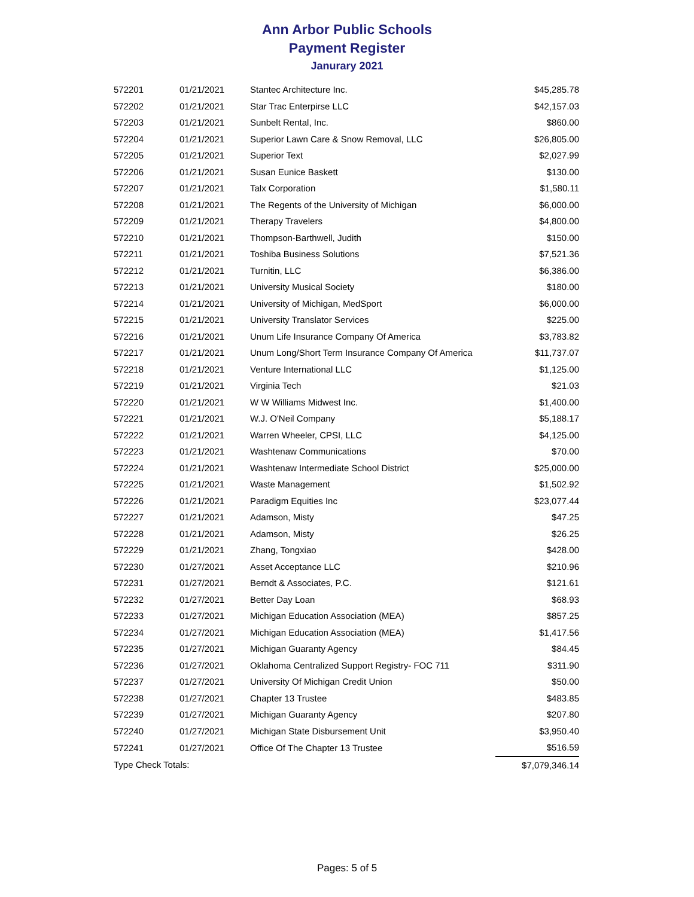Ann Arbor Public Schools
Payment Register
Janurary 2021
| 572201 | 01/21/2021 | Stantec Architecture Inc. | $45,285.78 |
| 572202 | 01/21/2021 | Star Trac Enterpirse LLC | $42,157.03 |
| 572203 | 01/21/2021 | Sunbelt Rental, Inc. | $860.00 |
| 572204 | 01/21/2021 | Superior Lawn Care & Snow Removal, LLC | $26,805.00 |
| 572205 | 01/21/2021 | Superior Text | $2,027.99 |
| 572206 | 01/21/2021 | Susan Eunice Baskett | $130.00 |
| 572207 | 01/21/2021 | Talx Corporation | $1,580.11 |
| 572208 | 01/21/2021 | The Regents of the University of Michigan | $6,000.00 |
| 572209 | 01/21/2021 | Therapy Travelers | $4,800.00 |
| 572210 | 01/21/2021 | Thompson-Barthwell, Judith | $150.00 |
| 572211 | 01/21/2021 | Toshiba Business Solutions | $7,521.36 |
| 572212 | 01/21/2021 | Turnitin, LLC | $6,386.00 |
| 572213 | 01/21/2021 | University Musical Society | $180.00 |
| 572214 | 01/21/2021 | University of Michigan, MedSport | $6,000.00 |
| 572215 | 01/21/2021 | University Translator Services | $225.00 |
| 572216 | 01/21/2021 | Unum Life Insurance Company Of America | $3,783.82 |
| 572217 | 01/21/2021 | Unum Long/Short Term Insurance Company Of America | $11,737.07 |
| 572218 | 01/21/2021 | Venture International LLC | $1,125.00 |
| 572219 | 01/21/2021 | Virginia Tech | $21.03 |
| 572220 | 01/21/2021 | W W Williams Midwest Inc. | $1,400.00 |
| 572221 | 01/21/2021 | W.J. O'Neil Company | $5,188.17 |
| 572222 | 01/21/2021 | Warren Wheeler, CPSI, LLC | $4,125.00 |
| 572223 | 01/21/2021 | Washtenaw Communications | $70.00 |
| 572224 | 01/21/2021 | Washtenaw Intermediate School District | $25,000.00 |
| 572225 | 01/21/2021 | Waste Management | $1,502.92 |
| 572226 | 01/21/2021 | Paradigm Equities Inc | $23,077.44 |
| 572227 | 01/21/2021 | Adamson, Misty | $47.25 |
| 572228 | 01/21/2021 | Adamson, Misty | $26.25 |
| 572229 | 01/21/2021 | Zhang, Tongxiao | $428.00 |
| 572230 | 01/27/2021 | Asset Acceptance LLC | $210.96 |
| 572231 | 01/27/2021 | Berndt & Associates, P.C. | $121.61 |
| 572232 | 01/27/2021 | Better Day Loan | $68.93 |
| 572233 | 01/27/2021 | Michigan Education Association (MEA) | $857.25 |
| 572234 | 01/27/2021 | Michigan Education Association (MEA) | $1,417.56 |
| 572235 | 01/27/2021 | Michigan Guaranty Agency | $84.45 |
| 572236 | 01/27/2021 | Oklahoma Centralized Support Registry- FOC 711 | $311.90 |
| 572237 | 01/27/2021 | University Of Michigan Credit Union | $50.00 |
| 572238 | 01/27/2021 | Chapter 13 Trustee | $483.85 |
| 572239 | 01/27/2021 | Michigan Guaranty Agency | $207.80 |
| 572240 | 01/27/2021 | Michigan State Disbursement Unit | $3,950.40 |
| 572241 | 01/27/2021 | Office Of The Chapter 13 Trustee | $516.59 |
| Type Check Totals: | | | $7,079,346.14 |
Pages: 5 of 5